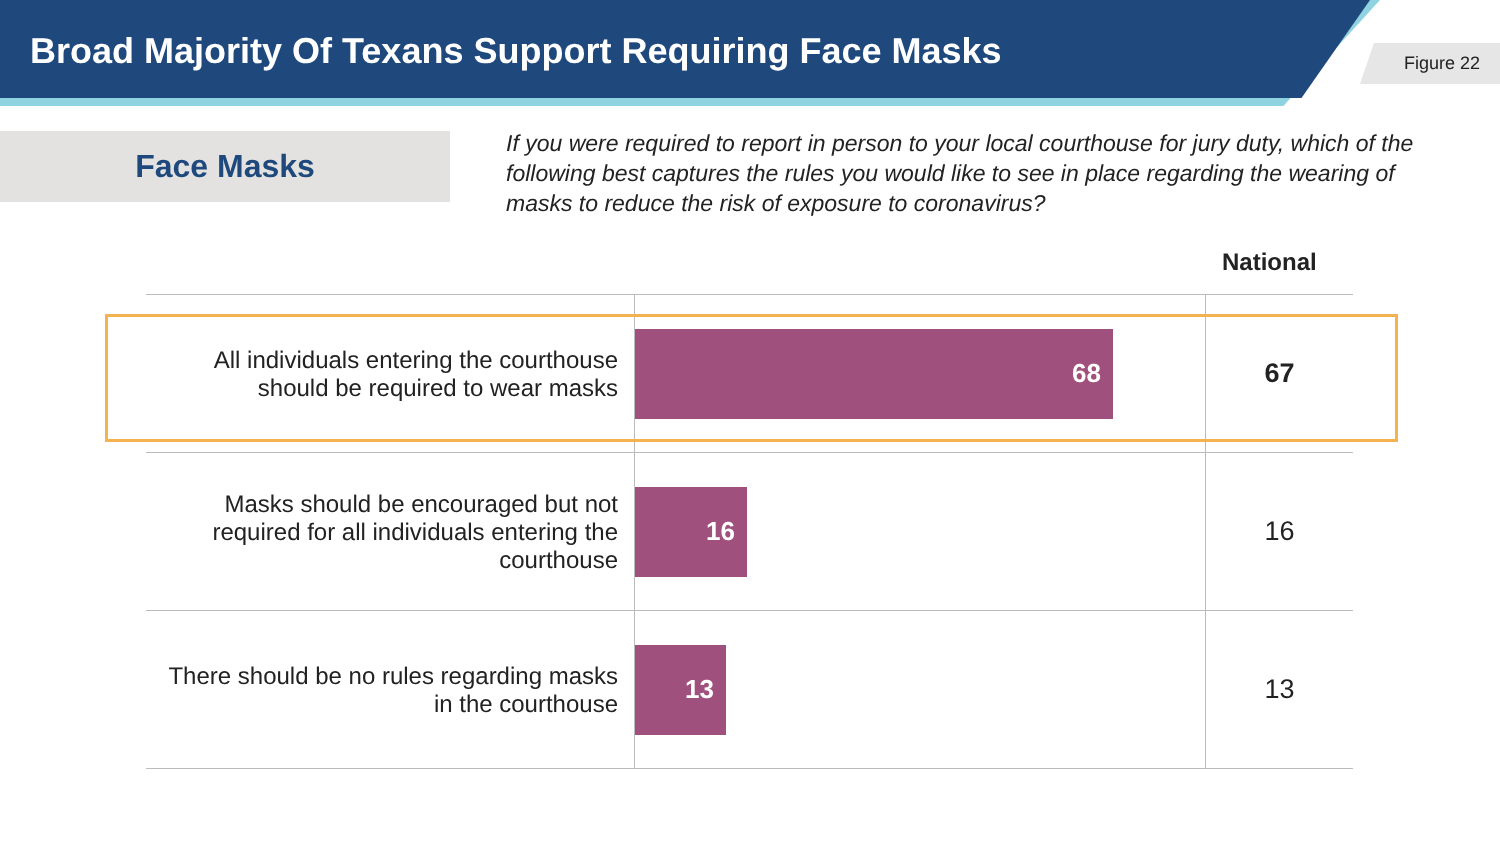Broad Majority Of Texans Support Requiring Face Masks
Figure 22
Face Masks
If you were required to report in person to your local courthouse for jury duty, which of the following best captures the rules you would like to see in place regarding the wearing of masks to reduce the risk of exposure to coronavirus?
National
| All individuals entering the courthouse should be required to wear masks | 68 | 67 |
| Masks should be encouraged but not required for all individuals entering the courthouse | 16 | 16 |
| There should be no rules regarding masks in the courthouse | 13 | 13 |